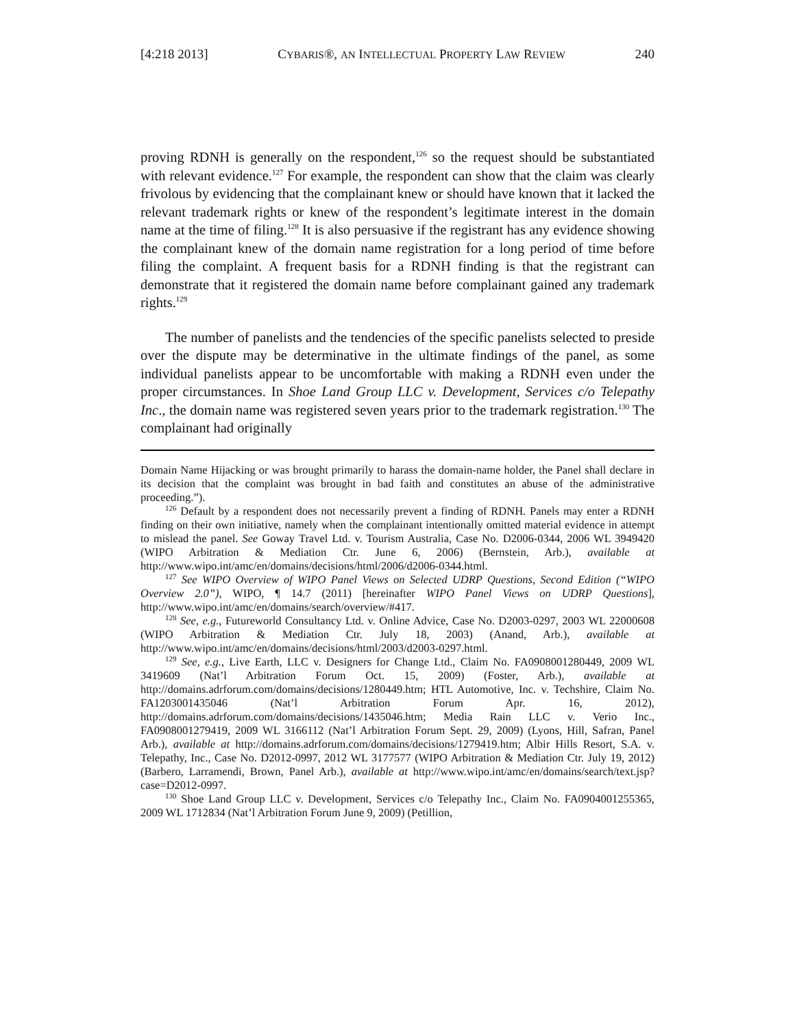[4:218 2013] CYBARIS®, AN INTELLECTUAL PROPERTY LAW REVIEW 240
proving RDNH is generally on the respondent,<sup>126</sup> so the request should be substantiated with relevant evidence.<sup>127</sup> For example, the respondent can show that the claim was clearly frivolous by evidencing that the complainant knew or should have known that it lacked the relevant trademark rights or knew of the respondent’s legitimate interest in the domain name at the time of filing.<sup>128</sup> It is also persuasive if the registrant has any evidence showing the complainant knew of the domain name registration for a long period of time before filing the complaint. A frequent basis for a RDNH finding is that the registrant can demonstrate that it registered the domain name before complainant gained any trademark rights.<sup>129</sup>
The number of panelists and the tendencies of the specific panelists selected to preside over the dispute may be determinative in the ultimate findings of the panel, as some individual panelists appear to be uncomfortable with making a RDNH even under the proper circumstances. In Shoe Land Group LLC v. Development, Services c/o Telepathy Inc., the domain name was registered seven years prior to the trademark registration.<sup>130</sup> The complainant had originally
Domain Name Hijacking or was brought primarily to harass the domain-name holder, the Panel shall declare in its decision that the complaint was brought in bad faith and constitutes an abuse of the administrative proceeding.”).
<sup>126</sup> Default by a respondent does not necessarily prevent a finding of RDNH. Panels may enter a RDNH finding on their own initiative, namely when the complainant intentionally omitted material evidence in attempt to mislead the panel. See Goway Travel Ltd. v. Tourism Australia, Case No. D2006-0344, 2006 WL 3949420 (WIPO Arbitration & Mediation Ctr. June 6, 2006) (Bernstein, Arb.), available at http://www.wipo.int/amc/en/domains/decisions/html/2006/d2006-0344.html.
<sup>127</sup> See WIPO Overview of WIPO Panel Views on Selected UDRP Questions, Second Edition (“WIPO Overview 2.0”), WIPO, ¶ 14.7 (2011) [hereinafter WIPO Panel Views on UDRP Questions], http://www.wipo.int/amc/en/domains/search/overview/#417.
<sup>128</sup> See, e.g., Futureworld Consultancy Ltd. v. Online Advice, Case No. D2003-0297, 2003 WL 22000608 (WIPO Arbitration & Mediation Ctr. July 18, 2003) (Anand, Arb.), available at http://www.wipo.int/amc/en/domains/decisions/html/2003/d2003-0297.html.
<sup>129</sup> See, e.g., Live Earth, LLC v. Designers for Change Ltd., Claim No. FA0908001280449, 2009 WL 3419609 (Nat’l Arbitration Forum Oct. 15, 2009) (Foster, Arb.), available at http://domains.adrforum.com/domains/decisions/1280449.htm; HTL Automotive, Inc. v. Techshire, Claim No. FA1203001435046 (Nat’l Arbitration Forum Apr. 16, 2012), http://domains.adrforum.com/domains/decisions/1435046.htm; Media Rain LLC v. Verio Inc., FA0908001279419, 2009 WL 3166112 (Nat’l Arbitration Forum Sept. 29, 2009) (Lyons, Hill, Safran, Panel Arb.), available at http://domains.adrforum.com/domains/decisions/1279419.htm; Albir Hills Resort, S.A. v. Telepathy, Inc., Case No. D2012-0997, 2012 WL 3177577 (WIPO Arbitration & Mediation Ctr. July 19, 2012) (Barbero, Larramendi, Brown, Panel Arb.), available at http://www.wipo.int/amc/en/domains/search/text.jsp?case=D2012-0997.
<sup>130</sup> Shoe Land Group LLC v. Development, Services c/o Telepathy Inc., Claim No. FA0904001255365, 2009 WL 1712834 (Nat’l Arbitration Forum June 9, 2009) (Petillion,